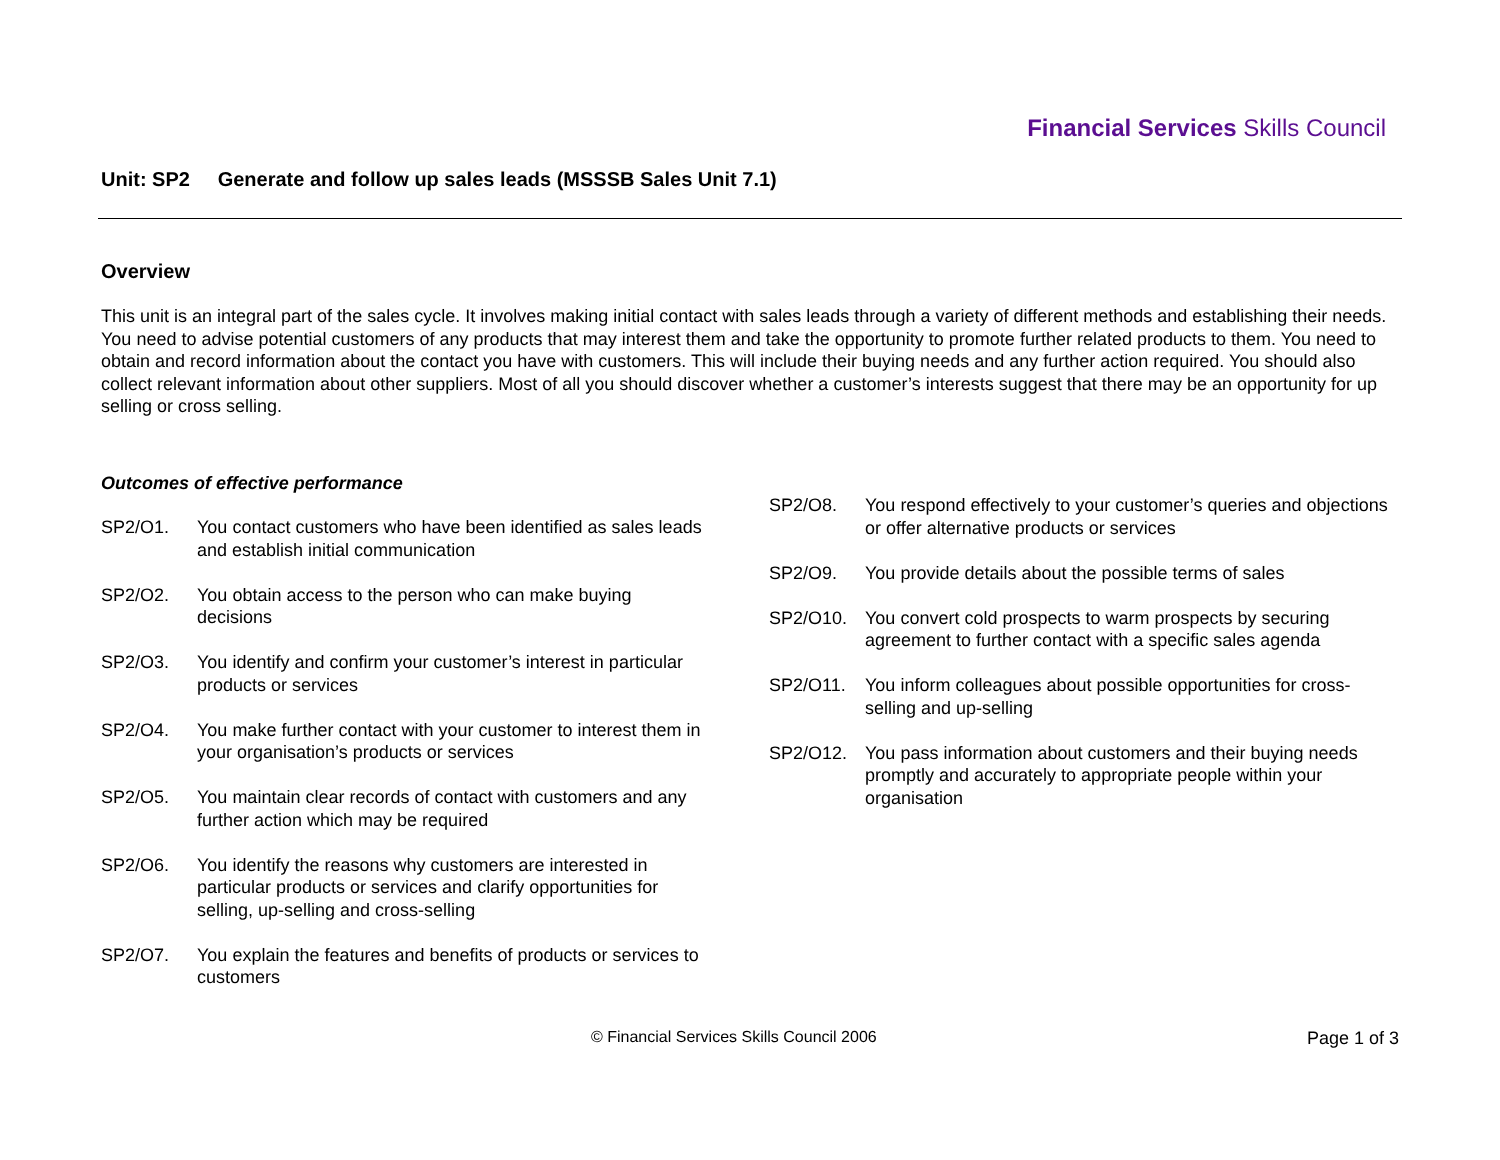Financial Services Skills Council
Unit: SP2 Generate and follow up sales leads (MSSSB Sales Unit 7.1)
Overview
This unit is an integral part of the sales cycle. It involves making initial contact with sales leads through a variety of different methods and establishing their needs. You need to advise potential customers of any products that may interest them and take the opportunity to promote further related products to them. You need to obtain and record information about the contact you have with customers. This will include their buying needs and any further action required. You should also collect relevant information about other suppliers. Most of all you should discover whether a customer’s interests suggest that there may be an opportunity for up selling or cross selling.
Outcomes of effective performance
SP2/O1. You contact customers who have been identified as sales leads and establish initial communication
SP2/O2. You obtain access to the person who can make buying decisions
SP2/O3. You identify and confirm your customer’s interest in particular products or services
SP2/O4. You make further contact with your customer to interest them in your organisation’s products or services
SP2/O5. You maintain clear records of contact with customers and any further action which may be required
SP2/O6. You identify the reasons why customers are interested in particular products or services and clarify opportunities for selling, up-selling and cross-selling
SP2/O7. You explain the features and benefits of products or services to customers
SP2/O8. You respond effectively to your customer’s queries and objections or offer alternative products or services
SP2/O9. You provide details about the possible terms of sales
SP2/O10. You convert cold prospects to warm prospects by securing agreement to further contact with a specific sales agenda
SP2/O11. You inform colleagues about possible opportunities for cross-selling and up-selling
SP2/O12. You pass information about customers and their buying needs promptly and accurately to appropriate people within your organisation
© Financial Services Skills Council 2006
Page 1 of 3